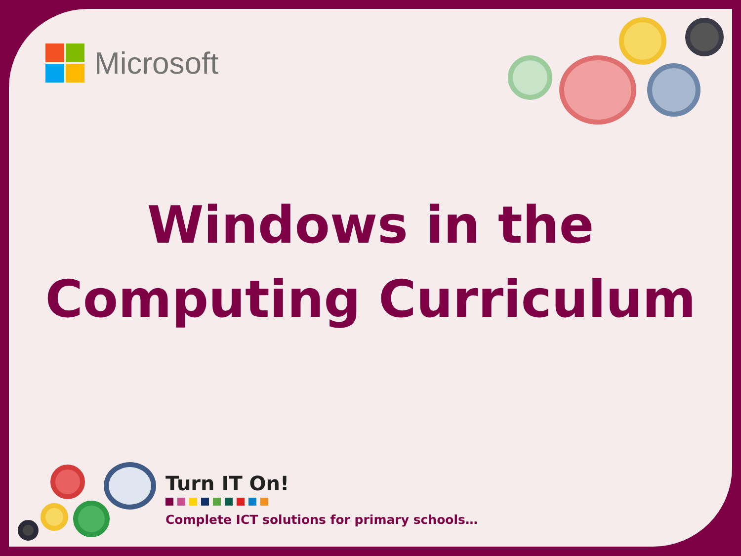Microsoft
Windows in the
Computing Curriculum
Turn IT On!
Complete ICT solutions for primary schools…